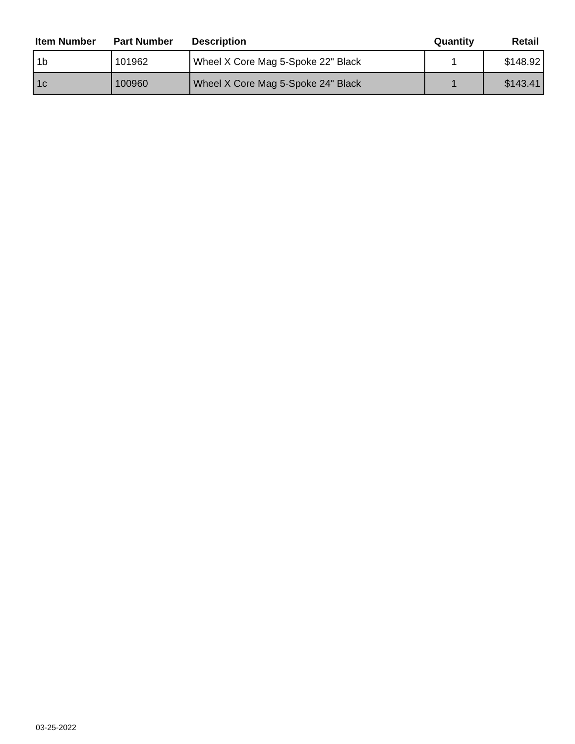| Item Number | Part Number | Description | Quantity | Retail |
| --- | --- | --- | --- | --- |
| 1b | 101962 | Wheel X Core Mag 5-Spoke 22" Black | 1 | $148.92 |
| 1c | 100960 | Wheel X Core Mag 5-Spoke 24" Black | 1 | $143.41 |
03-25-2022